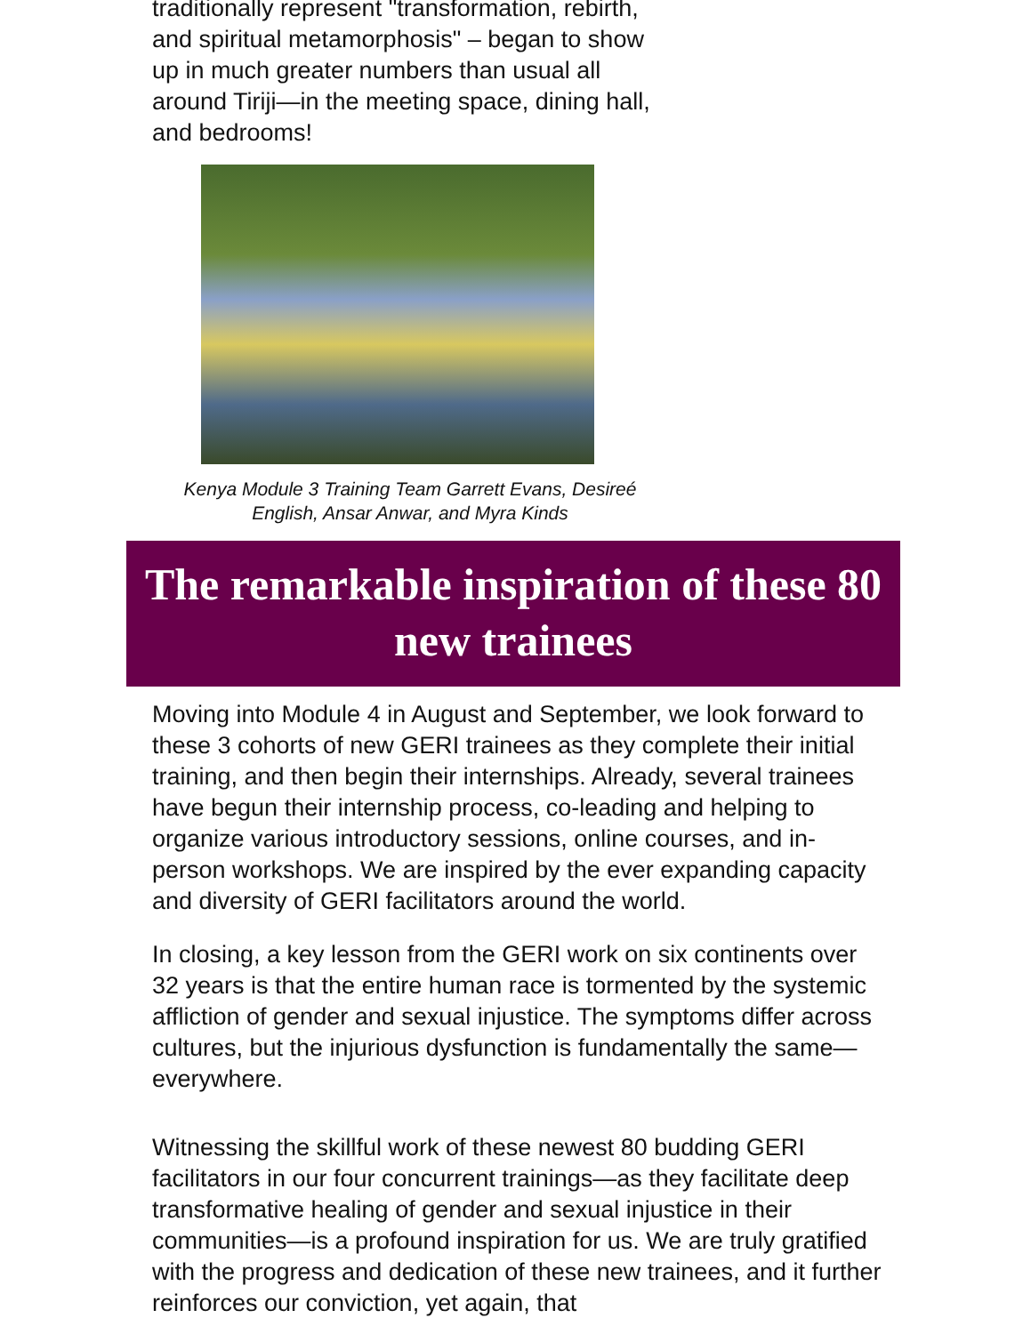traditionally represent "transformation, rebirth, and spiritual metamorphosis" – began to show up in much greater numbers than usual all around Tiriji—in the meeting space, dining hall, and bedrooms!
Kenya Module 3 Training Team Garrett Evans, Desireé English, Ansar Anwar, and Myra Kinds
The remarkable inspiration of these 80 new trainees
Moving into Module 4 in August and September, we look forward to these 3 cohorts of new GERI trainees as they complete their initial training, and then begin their internships. Already, several trainees have begun their internship process, co-leading and helping to organize various introductory sessions, online courses, and in-person workshops. We are inspired by the ever expanding capacity and diversity of GERI facilitators around the world.
In closing, a key lesson from the GERI work on six continents over 32 years is that the entire human race is tormented by the systemic affliction of gender and sexual injustice. The symptoms differ across cultures, but the injurious dysfunction is fundamentally the same—everywhere.
Witnessing the skillful work of these newest 80 budding GERI facilitators in our four concurrent trainings—as they facilitate deep transformative healing of gender and sexual injustice in their communities—is a profound inspiration for us. We are truly gratified with the progress and dedication of these new trainees, and it further reinforces our conviction, yet again, that